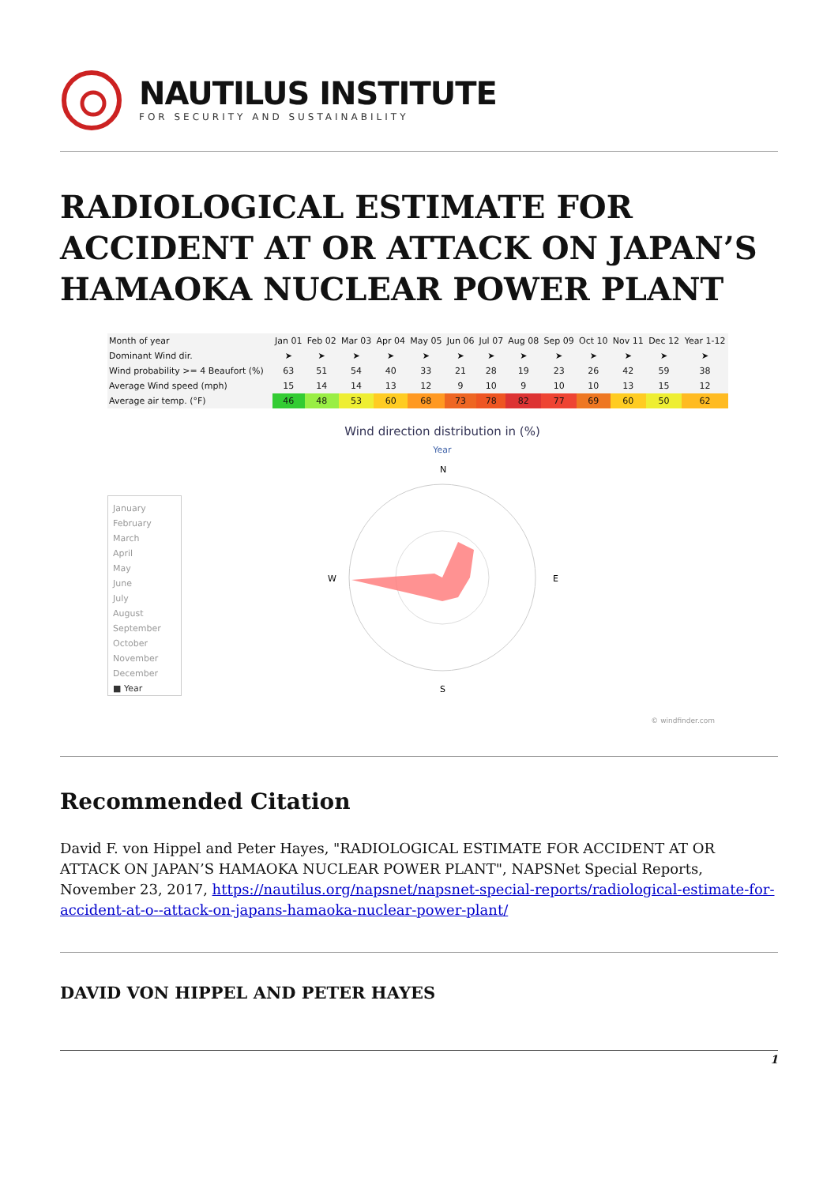NAUTILUS INSTITUTE
FOR SECURITY AND SUSTAINABILITY
RADIOLOGICAL ESTIMATE FOR ACCIDENT AT OR ATTACK ON JAPAN’S HAMAOKA NUCLEAR POWER PLANT
| Month of year | Jan 01 | Feb 02 | Mar 03 | Apr 04 | May 05 | Jun 06 | Jul 07 | Aug 08 | Sep 09 | Oct 10 | Nov 11 | Dec 12 | Year 1-12 |
| --- | --- | --- | --- | --- | --- | --- | --- | --- | --- | --- | --- | --- | --- |
| Dominant Wind dir. | ➤ | ➤ | ➤ | ➤ | ➤ | ➤ | ➤ | ➤ | ➤ | ➤ | ➤ | ➤ | ➤ |
| Wind probability >= 4 Beaufort (%) | 63 | 51 | 54 | 40 | 33 | 21 | 28 | 19 | 23 | 26 | 42 | 59 | 38 |
| Average Wind speed (mph) | 15 | 14 | 14 | 13 | 12 | 9 | 10 | 9 | 10 | 10 | 13 | 15 | 12 |
| Average air temp. (°F) | 46 | 48 | 53 | 60 | 68 | 73 | 78 | 82 | 77 | 69 | 60 | 50 | 62 |
January
February
March
April
May
June
July
August
September
October
November
December
■ Year
Wind direction distribution in (%)
Year
N
S
W
E
© windfinder.com
Recommended Citation
David F. von Hippel and Peter Hayes, "RADIOLOGICAL ESTIMATE FOR ACCIDENT AT OR ATTACK ON JAPAN’S HAMAOKA NUCLEAR POWER PLANT", NAPSNet Special Reports, November 23, 2017, https://nautilus.org/napsnet/napsnet-special-reports/radiological-estimate-for-accident-at-o--attack-on-japans-hamaoka-nuclear-power-plant/
DAVID VON HIPPEL AND PETER HAYES
1